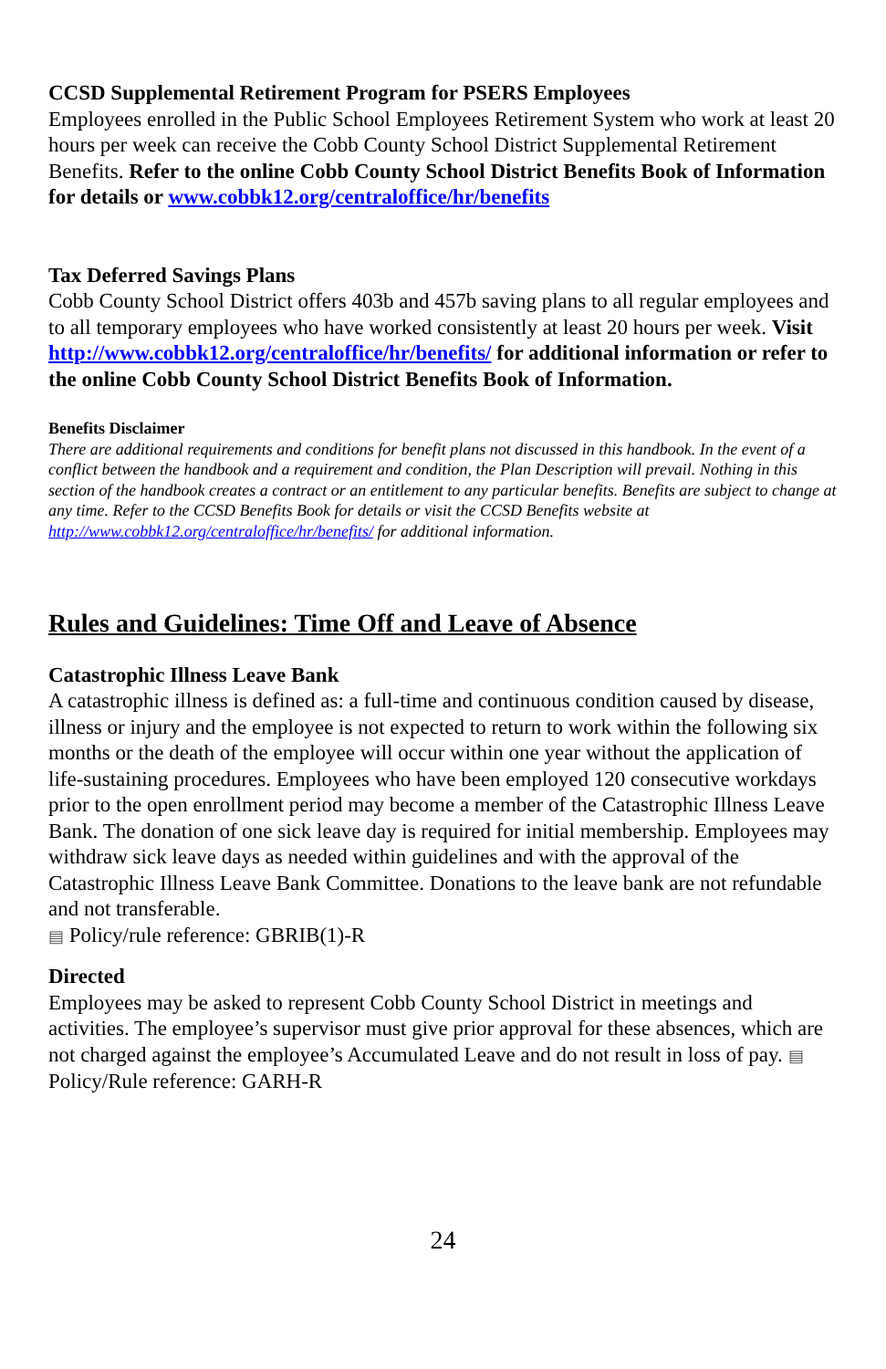CCSD Supplemental Retirement Program for PSERS Employees
Employees enrolled in the Public School Employees Retirement System who work at least 20 hours per week can receive the Cobb County School District Supplemental Retirement Benefits. Refer to the online Cobb County School District Benefits Book of Information for details or www.cobbk12.org/centraloffice/hr/benefits
Tax Deferred Savings Plans
Cobb County School District offers 403b and 457b saving plans to all regular employees and to all temporary employees who have worked consistently at least 20 hours per week. Visit http://www.cobbk12.org/centraloffice/hr/benefits/ for additional information or refer to the online Cobb County School District Benefits Book of Information.
Benefits Disclaimer
There are additional requirements and conditions for benefit plans not discussed in this handbook. In the event of a conflict between the handbook and a requirement and condition, the Plan Description will prevail. Nothing in this section of the handbook creates a contract or an entitlement to any particular benefits. Benefits are subject to change at any time. Refer to the CCSD Benefits Book for details or visit the CCSD Benefits website at http://www.cobbk12.org/centraloffice/hr/benefits/ for additional information.
Rules and Guidelines: Time Off and Leave of Absence
Catastrophic Illness Leave Bank
A catastrophic illness is defined as: a full-time and continuous condition caused by disease, illness or injury and the employee is not expected to return to work within the following six months or the death of the employee will occur within one year without the application of life-sustaining procedures. Employees who have been employed 120 consecutive workdays prior to the open enrollment period may become a member of the Catastrophic Illness Leave Bank. The donation of one sick leave day is required for initial membership. Employees may withdraw sick leave days as needed within guidelines and with the approval of the Catastrophic Illness Leave Bank Committee. Donations to the leave bank are not refundable and not transferable.
▤ Policy/rule reference: GBRIB(1)-R
Directed
Employees may be asked to represent Cobb County School District in meetings and activities. The employee’s supervisor must give prior approval for these absences, which are not charged against the employee’s Accumulated Leave and do not result in loss of pay. ▤ Policy/Rule reference: GARH-R
24